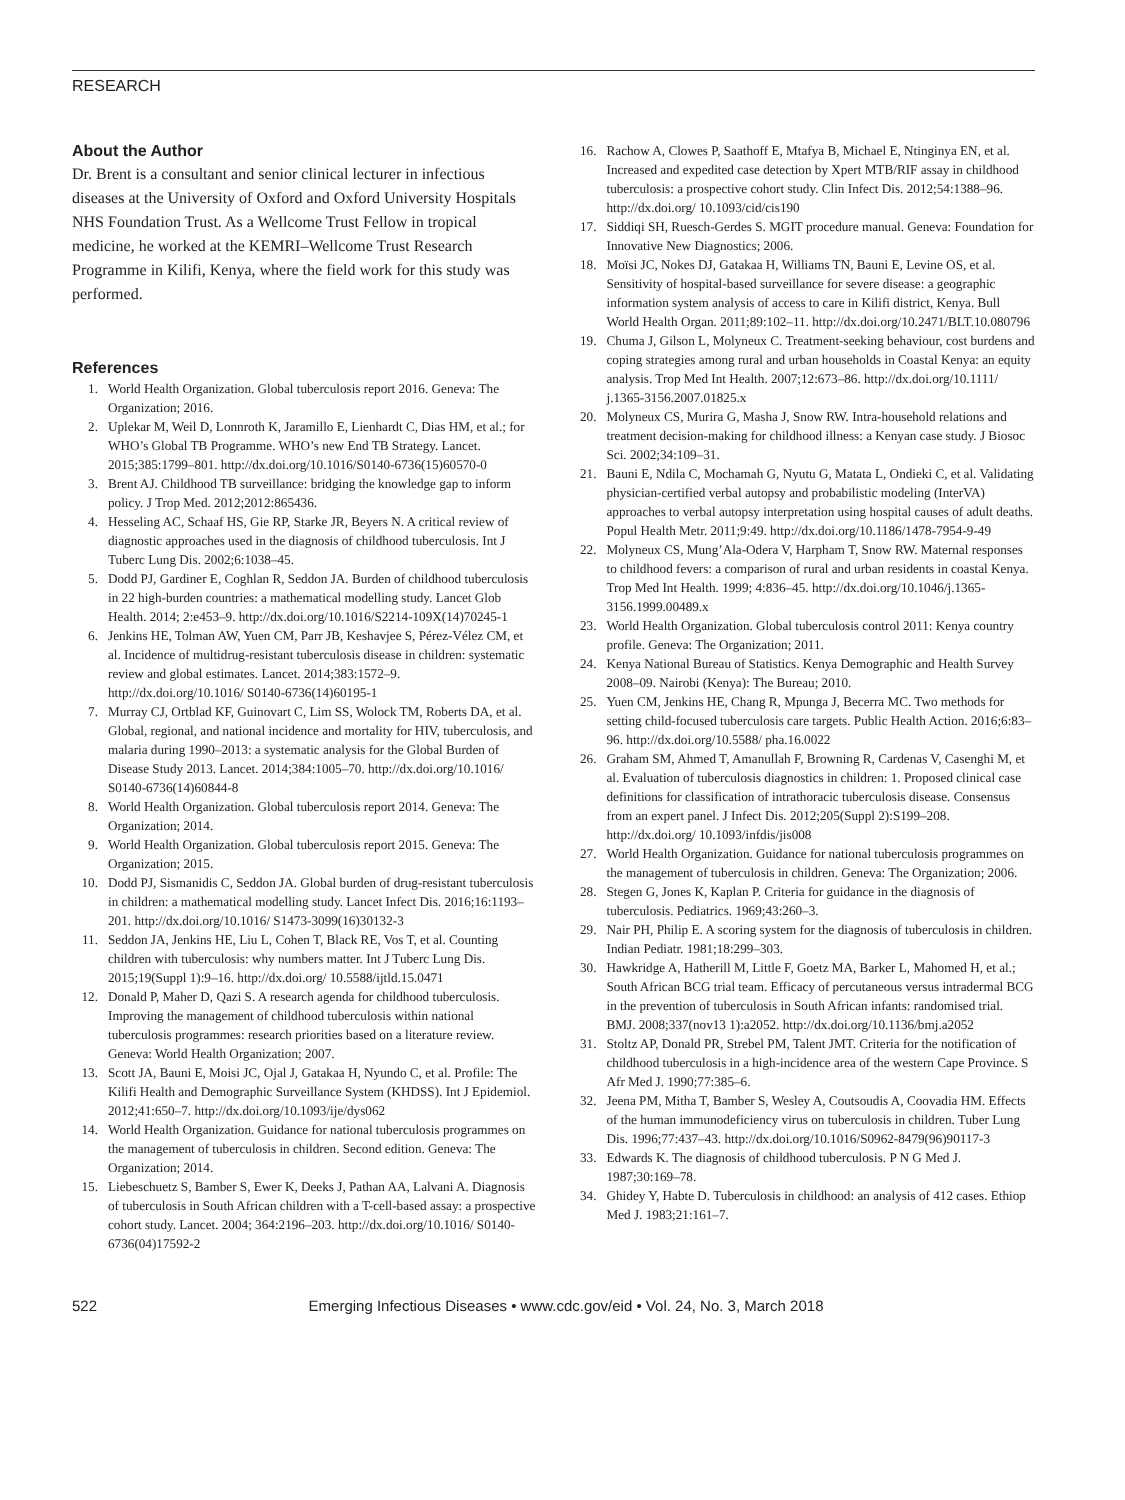RESEARCH
About the Author
Dr. Brent is a consultant and senior clinical lecturer in infectious diseases at the University of Oxford and Oxford University Hospitals NHS Foundation Trust. As a Wellcome Trust Fellow in tropical medicine, he worked at the KEMRI–Wellcome Trust Research Programme in Kilifi, Kenya, where the field work for this study was performed.
References
1. World Health Organization. Global tuberculosis report 2016. Geneva: The Organization; 2016.
2. Uplekar M, Weil D, Lonnroth K, Jaramillo E, Lienhardt C, Dias HM, et al.; for WHO’s Global TB Programme. WHO’s new End TB Strategy. Lancet. 2015;385:1799–801. http://dx.doi.org/10.1016/S0140-6736(15)60570-0
3. Brent AJ. Childhood TB surveillance: bridging the knowledge gap to inform policy. J Trop Med. 2012;2012:865436.
4. Hesseling AC, Schaaf HS, Gie RP, Starke JR, Beyers N. A critical review of diagnostic approaches used in the diagnosis of childhood tuberculosis. Int J Tuberc Lung Dis. 2002;6:1038–45.
5. Dodd PJ, Gardiner E, Coghlan R, Seddon JA. Burden of childhood tuberculosis in 22 high-burden countries: a mathematical modelling study. Lancet Glob Health. 2014; 2:e453–9. http://dx.doi.org/10.1016/S2214-109X(14)70245-1
6. Jenkins HE, Tolman AW, Yuen CM, Parr JB, Keshavjee S, Pérez-Vélez CM, et al. Incidence of multidrug-resistant tuberculosis disease in children: systematic review and global estimates. Lancet. 2014;383:1572–9. http://dx.doi.org/10.1016/ S0140-6736(14)60195-1
7. Murray CJ, Ortblad KF, Guinovart C, Lim SS, Wolock TM, Roberts DA, et al. Global, regional, and national incidence and mortality for HIV, tuberculosis, and malaria during 1990–2013: a systematic analysis for the Global Burden of Disease Study 2013. Lancet. 2014;384:1005–70. http://dx.doi.org/10.1016/ S0140-6736(14)60844-8
8. World Health Organization. Global tuberculosis report 2014. Geneva: The Organization; 2014.
9. World Health Organization. Global tuberculosis report 2015. Geneva: The Organization; 2015.
10. Dodd PJ, Sismanidis C, Seddon JA. Global burden of drug-resistant tuberculosis in children: a mathematical modelling study. Lancet Infect Dis. 2016;16:1193–201. http://dx.doi.org/10.1016/ S1473-3099(16)30132-3
11. Seddon JA, Jenkins HE, Liu L, Cohen T, Black RE, Vos T, et al. Counting children with tuberculosis: why numbers matter. Int J Tuberc Lung Dis. 2015;19(Suppl 1):9–16. http://dx.doi.org/ 10.5588/ijtld.15.0471
12. Donald P, Maher D, Qazi S. A research agenda for childhood tuberculosis. Improving the management of childhood tuberculosis within national tuberculosis programmes: research priorities based on a literature review. Geneva: World Health Organization; 2007.
13. Scott JA, Bauni E, Moisi JC, Ojal J, Gatakaa H, Nyundo C, et al. Profile: The Kilifi Health and Demographic Surveillance System (KHDSS). Int J Epidemiol. 2012;41:650–7. http://dx.doi.org/10.1093/ije/dys062
14. World Health Organization. Guidance for national tuberculosis programmes on the management of tuberculosis in children. Second edition. Geneva: The Organization; 2014.
15. Liebeschuetz S, Bamber S, Ewer K, Deeks J, Pathan AA, Lalvani A. Diagnosis of tuberculosis in South African children with a T-cell-based assay: a prospective cohort study. Lancet. 2004; 364:2196–203. http://dx.doi.org/10.1016/ S0140-6736(04)17592-2
16. Rachow A, Clowes P, Saathoff E, Mtafya B, Michael E, Ntinginya EN, et al. Increased and expedited case detection by Xpert MTB/RIF assay in childhood tuberculosis: a prospective cohort study. Clin Infect Dis. 2012;54:1388–96. http://dx.doi.org/ 10.1093/cid/cis190
17. Siddiqi SH, Ruesch-Gerdes S. MGIT procedure manual. Geneva: Foundation for Innovative New Diagnostics; 2006.
18. Moïsi JC, Nokes DJ, Gatakaa H, Williams TN, Bauni E, Levine OS, et al. Sensitivity of hospital-based surveillance for severe disease: a geographic information system analysis of access to care in Kilifi district, Kenya. Bull World Health Organ. 2011;89:102–11. http://dx.doi.org/10.2471/BLT.10.080796
19. Chuma J, Gilson L, Molyneux C. Treatment-seeking behaviour, cost burdens and coping strategies among rural and urban households in Coastal Kenya: an equity analysis. Trop Med Int Health. 2007;12:673–86. http://dx.doi.org/10.1111/ j.1365-3156.2007.01825.x
20. Molyneux CS, Murira G, Masha J, Snow RW. Intra-household relations and treatment decision-making for childhood illness: a Kenyan case study. J Biosoc Sci. 2002;34:109–31.
21. Bauni E, Ndila C, Mochamah G, Nyutu G, Matata L, Ondieki C, et al. Validating physician-certified verbal autopsy and probabilistic modeling (InterVA) approaches to verbal autopsy interpretation using hospital causes of adult deaths. Popul Health Metr. 2011;9:49. http://dx.doi.org/10.1186/1478-7954-9-49
22. Molyneux CS, Mung’Ala-Odera V, Harpham T, Snow RW. Maternal responses to childhood fevers: a comparison of rural and urban residents in coastal Kenya. Trop Med Int Health. 1999; 4:836–45. http://dx.doi.org/10.1046/j.1365-3156.1999.00489.x
23. World Health Organization. Global tuberculosis control 2011: Kenya country profile. Geneva: The Organization; 2011.
24. Kenya National Bureau of Statistics. Kenya Demographic and Health Survey 2008–09. Nairobi (Kenya): The Bureau; 2010.
25. Yuen CM, Jenkins HE, Chang R, Mpunga J, Becerra MC. Two methods for setting child-focused tuberculosis care targets. Public Health Action. 2016;6:83–96. http://dx.doi.org/10.5588/ pha.16.0022
26. Graham SM, Ahmed T, Amanullah F, Browning R, Cardenas V, Casenghi M, et al. Evaluation of tuberculosis diagnostics in children: 1. Proposed clinical case definitions for classification of intrathoracic tuberculosis disease. Consensus from an expert panel. J Infect Dis. 2012;205(Suppl 2):S199–208. http://dx.doi.org/ 10.1093/infdis/jis008
27. World Health Organization. Guidance for national tuberculosis programmes on the management of tuberculosis in children. Geneva: The Organization; 2006.
28. Stegen G, Jones K, Kaplan P. Criteria for guidance in the diagnosis of tuberculosis. Pediatrics. 1969;43:260–3.
29. Nair PH, Philip E. A scoring system for the diagnosis of tuberculosis in children. Indian Pediatr. 1981;18:299–303.
30. Hawkridge A, Hatherill M, Little F, Goetz MA, Barker L, Mahomed H, et al.; South African BCG trial team. Efficacy of percutaneous versus intradermal BCG in the prevention of tuberculosis in South African infants: randomised trial. BMJ. 2008;337(nov13 1):a2052. http://dx.doi.org/10.1136/bmj.a2052
31. Stoltz AP, Donald PR, Strebel PM, Talent JMT. Criteria for the notification of childhood tuberculosis in a high-incidence area of the western Cape Province. S Afr Med J. 1990;77:385–6.
32. Jeena PM, Mitha T, Bamber S, Wesley A, Coutsoudis A, Coovadia HM. Effects of the human immunodeficiency virus on tuberculosis in children. Tuber Lung Dis. 1996;77:437–43. http://dx.doi.org/10.1016/S0962-8479(96)90117-3
33. Edwards K. The diagnosis of childhood tuberculosis. P N G Med J. 1987;30:169–78.
34. Ghidey Y, Habte D. Tuberculosis in childhood: an analysis of 412 cases. Ethiop Med J. 1983;21:161–7.
522 Emerging Infectious Diseases • www.cdc.gov/eid • Vol. 24, No. 3, March 2018